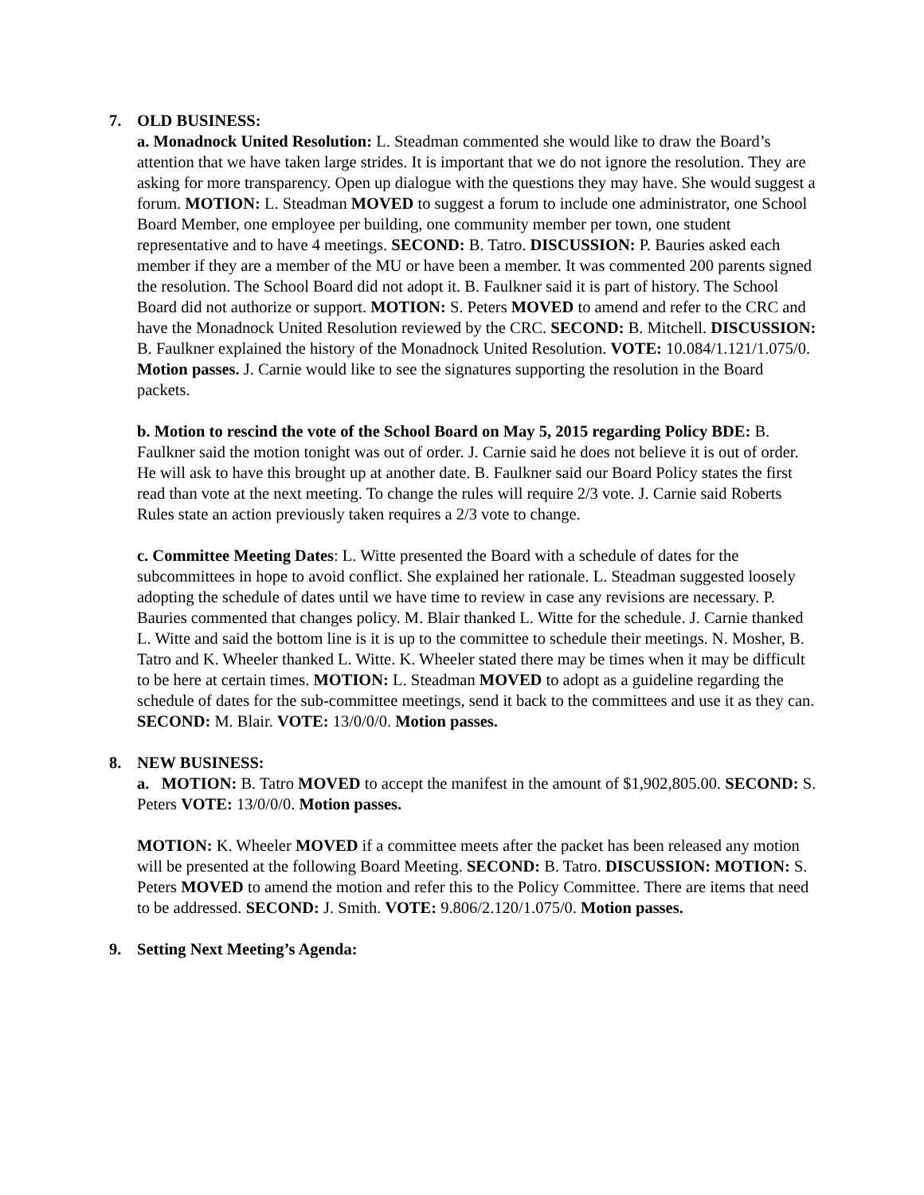7. OLD BUSINESS:
a. Monadnock United Resolution: L. Steadman commented she would like to draw the Board’s attention that we have taken large strides. It is important that we do not ignore the resolution. They are asking for more transparency. Open up dialogue with the questions they may have. She would suggest a forum. MOTION: L. Steadman MOVED to suggest a forum to include one administrator, one School Board Member, one employee per building, one community member per town, one student representative and to have 4 meetings. SECOND: B. Tatro. DISCUSSION: P. Bauries asked each member if they are a member of the MU or have been a member. It was commented 200 parents signed the resolution. The School Board did not adopt it. B. Faulkner said it is part of history. The School Board did not authorize or support. MOTION: S. Peters MOVED to amend and refer to the CRC and have the Monadnock United Resolution reviewed by the CRC. SECOND: B. Mitchell. DISCUSSION: B. Faulkner explained the history of the Monadnock United Resolution. VOTE: 10.084/1.121/1.075/0. Motion passes. J. Carnie would like to see the signatures supporting the resolution in the Board packets.
b. Motion to rescind the vote of the School Board on May 5, 2015 regarding Policy BDE: B. Faulkner said the motion tonight was out of order. J. Carnie said he does not believe it is out of order. He will ask to have this brought up at another date. B. Faulkner said our Board Policy states the first read than vote at the next meeting. To change the rules will require 2/3 vote. J. Carnie said Roberts Rules state an action previously taken requires a 2/3 vote to change.
c. Committee Meeting Dates: L. Witte presented the Board with a schedule of dates for the subcommittees in hope to avoid conflict. She explained her rationale. L. Steadman suggested loosely adopting the schedule of dates until we have time to review in case any revisions are necessary. P. Bauries commented that changes policy. M. Blair thanked L. Witte for the schedule. J. Carnie thanked L. Witte and said the bottom line is it is up to the committee to schedule their meetings. N. Mosher, B. Tatro and K. Wheeler thanked L. Witte. K. Wheeler stated there may be times when it may be difficult to be here at certain times. MOTION: L. Steadman MOVED to adopt as a guideline regarding the schedule of dates for the sub-committee meetings, send it back to the committees and use it as they can. SECOND: M. Blair. VOTE: 13/0/0/0. Motion passes.
8. NEW BUSINESS:
a. MOTION: B. Tatro MOVED to accept the manifest in the amount of $1,902,805.00. SECOND: S. Peters VOTE: 13/0/0/0. Motion passes.
MOTION: K. Wheeler MOVED if a committee meets after the packet has been released any motion will be presented at the following Board Meeting. SECOND: B. Tatro. DISCUSSION: MOTION: S. Peters MOVED to amend the motion and refer this to the Policy Committee. There are items that need to be addressed. SECOND: J. Smith. VOTE: 9.806/2.120/1.075/0. Motion passes.
9. Setting Next Meeting’s Agenda: